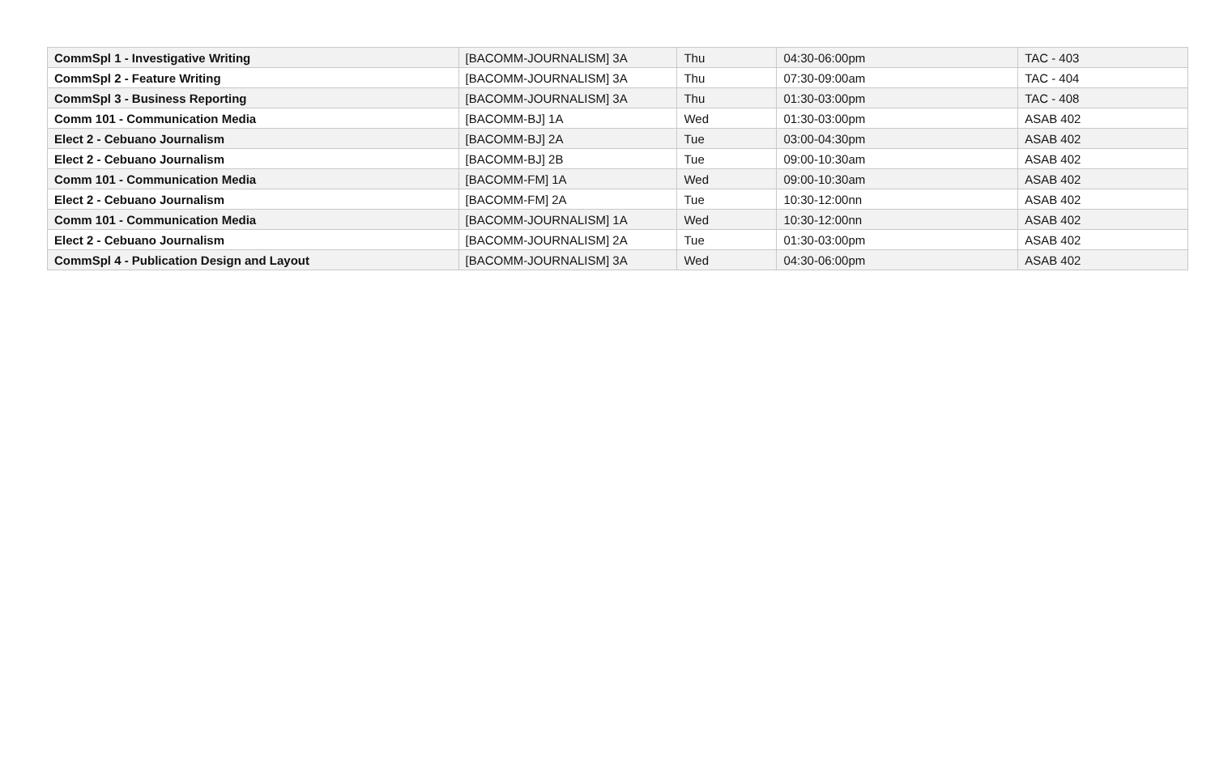| CommSpl 1 - Investigative Writing | [BACOMM-JOURNALISM] 3A | Thu | 04:30-06:00pm | TAC - 403 |
| CommSpl 2 - Feature Writing | [BACOMM-JOURNALISM] 3A | Thu | 07:30-09:00am | TAC - 404 |
| CommSpl 3 - Business Reporting | [BACOMM-JOURNALISM] 3A | Thu | 01:30-03:00pm | TAC - 408 |
| Comm 101 - Communication Media | [BACOMM-BJ] 1A | Wed | 01:30-03:00pm | ASAB 402 |
| Elect 2 - Cebuano Journalism | [BACOMM-BJ] 2A | Tue | 03:00-04:30pm | ASAB 402 |
| Elect 2 - Cebuano Journalism | [BACOMM-BJ] 2B | Tue | 09:00-10:30am | ASAB 402 |
| Comm 101 - Communication Media | [BACOMM-FM] 1A | Wed | 09:00-10:30am | ASAB 402 |
| Elect 2 - Cebuano Journalism | [BACOMM-FM] 2A | Tue | 10:30-12:00nn | ASAB 402 |
| Comm 101 - Communication Media | [BACOMM-JOURNALISM] 1A | Wed | 10:30-12:00nn | ASAB 402 |
| Elect 2 - Cebuano Journalism | [BACOMM-JOURNALISM] 2A | Tue | 01:30-03:00pm | ASAB 402 |
| CommSpl 4 - Publication Design and Layout | [BACOMM-JOURNALISM] 3A | Wed | 04:30-06:00pm | ASAB 402 |